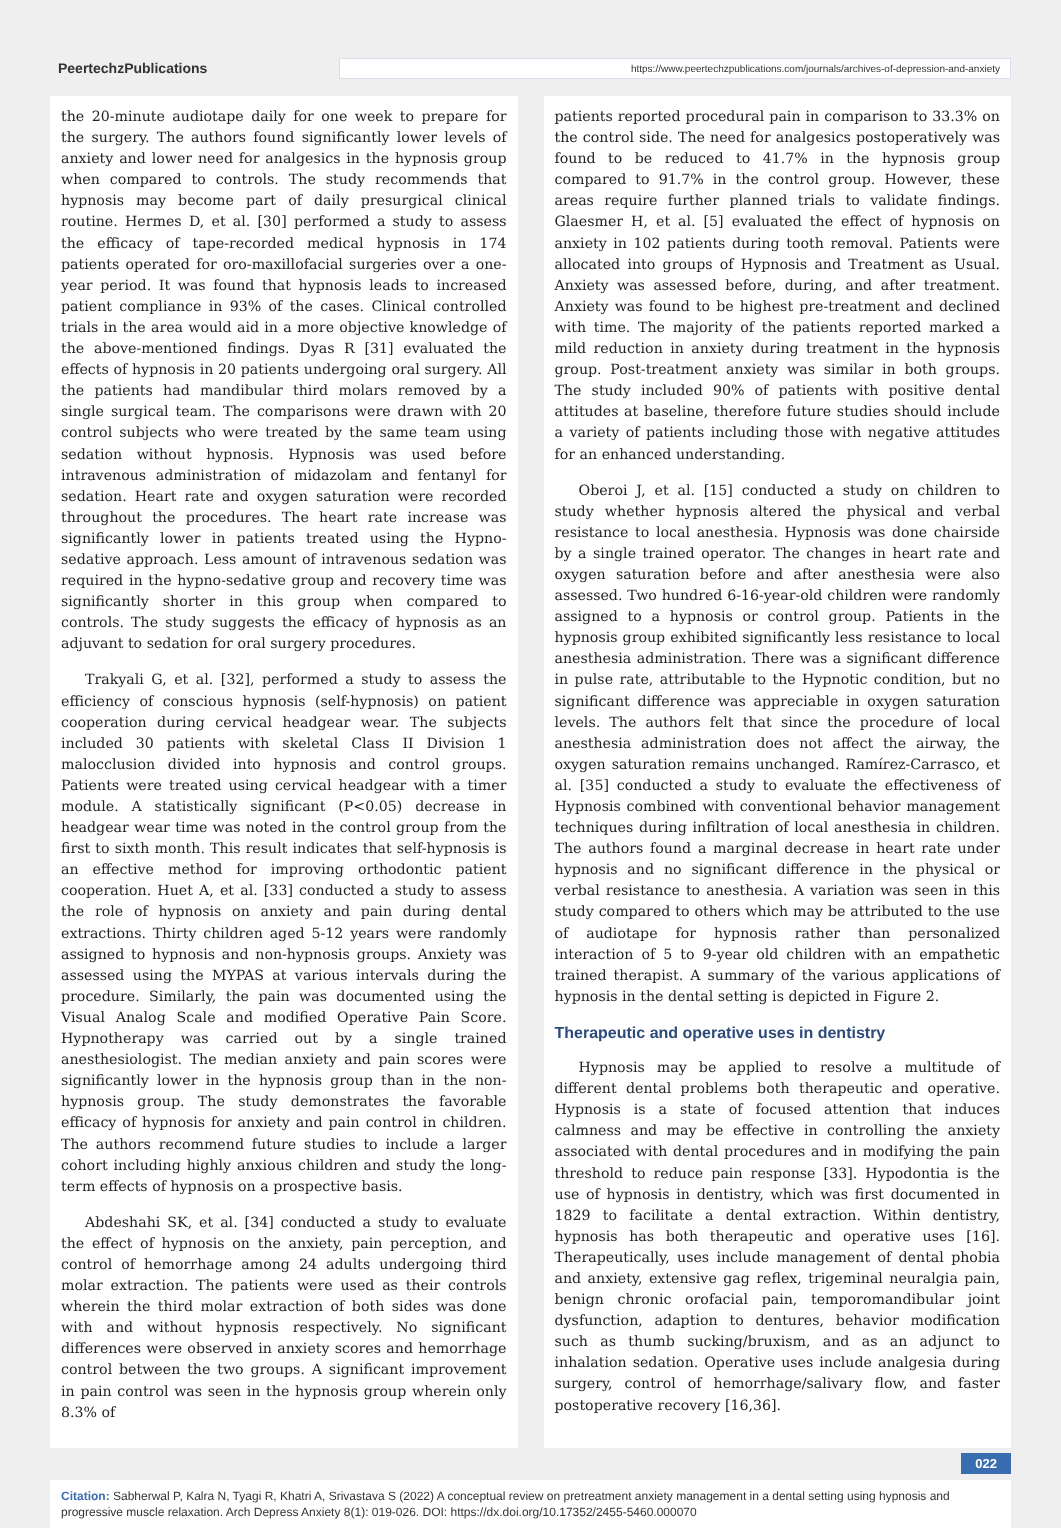PeertechzPublications
https://www.peertechzpublications.com/journals/archives-of-depression-and-anxiety
the 20-minute audiotape daily for one week to prepare for the surgery. The authors found significantly lower levels of anxiety and lower need for analgesics in the hypnosis group when compared to controls. The study recommends that hypnosis may become part of daily presurgical clinical routine. Hermes D, et al. [30] performed a study to assess the efficacy of tape-recorded medical hypnosis in 174 patients operated for oro-maxillofacial surgeries over a one-year period. It was found that hypnosis leads to increased patient compliance in 93% of the cases. Clinical controlled trials in the area would aid in a more objective knowledge of the above-mentioned findings. Dyas R [31] evaluated the effects of hypnosis in 20 patients undergoing oral surgery. All the patients had mandibular third molars removed by a single surgical team. The comparisons were drawn with 20 control subjects who were treated by the same team using sedation without hypnosis. Hypnosis was used before intravenous administration of midazolam and fentanyl for sedation. Heart rate and oxygen saturation were recorded throughout the procedures. The heart rate increase was significantly lower in patients treated using the Hypno-sedative approach. Less amount of intravenous sedation was required in the hypno-sedative group and recovery time was significantly shorter in this group when compared to controls. The study suggests the efficacy of hypnosis as an adjuvant to sedation for oral surgery procedures.
Trakyali G, et al. [32], performed a study to assess the efficiency of conscious hypnosis (self-hypnosis) on patient cooperation during cervical headgear wear. The subjects included 30 patients with skeletal Class II Division 1 malocclusion divided into hypnosis and control groups. Patients were treated using cervical headgear with a timer module. A statistically significant (P<0.05) decrease in headgear wear time was noted in the control group from the first to sixth month. This result indicates that self-hypnosis is an effective method for improving orthodontic patient cooperation. Huet A, et al. [33] conducted a study to assess the role of hypnosis on anxiety and pain during dental extractions. Thirty children aged 5-12 years were randomly assigned to hypnosis and non-hypnosis groups. Anxiety was assessed using the MYPAS at various intervals during the procedure. Similarly, the pain was documented using the Visual Analog Scale and modified Operative Pain Score. Hypnotherapy was carried out by a single trained anesthesiologist. The median anxiety and pain scores were significantly lower in the hypnosis group than in the non-hypnosis group. The study demonstrates the favorable efficacy of hypnosis for anxiety and pain control in children. The authors recommend future studies to include a larger cohort including highly anxious children and study the long-term effects of hypnosis on a prospective basis.
Abdeshahi SK, et al. [34] conducted a study to evaluate the effect of hypnosis on the anxiety, pain perception, and control of hemorrhage among 24 adults undergoing third molar extraction. The patients were used as their controls wherein the third molar extraction of both sides was done with and without hypnosis respectively. No significant differences were observed in anxiety scores and hemorrhage control between the two groups. A significant improvement in pain control was seen in the hypnosis group wherein only 8.3% of
patients reported procedural pain in comparison to 33.3% on the control side. The need for analgesics postoperatively was found to be reduced to 41.7% in the hypnosis group compared to 91.7% in the control group. However, these areas require further planned trials to validate findings. Glaesmer H, et al. [5] evaluated the effect of hypnosis on anxiety in 102 patients during tooth removal. Patients were allocated into groups of Hypnosis and Treatment as Usual. Anxiety was assessed before, during, and after treatment. Anxiety was found to be highest pre-treatment and declined with time. The majority of the patients reported marked a mild reduction in anxiety during treatment in the hypnosis group. Post-treatment anxiety was similar in both groups. The study included 90% of patients with positive dental attitudes at baseline, therefore future studies should include a variety of patients including those with negative attitudes for an enhanced understanding.
Oberoi J, et al. [15] conducted a study on children to study whether hypnosis altered the physical and verbal resistance to local anesthesia. Hypnosis was done chairside by a single trained operator. The changes in heart rate and oxygen saturation before and after anesthesia were also assessed. Two hundred 6-16-year-old children were randomly assigned to a hypnosis or control group. Patients in the hypnosis group exhibited significantly less resistance to local anesthesia administration. There was a significant difference in pulse rate, attributable to the Hypnotic condition, but no significant difference was appreciable in oxygen saturation levels. The authors felt that since the procedure of local anesthesia administration does not affect the airway, the oxygen saturation remains unchanged. Ramírez-Carrasco, et al. [35] conducted a study to evaluate the effectiveness of Hypnosis combined with conventional behavior management techniques during infiltration of local anesthesia in children. The authors found a marginal decrease in heart rate under hypnosis and no significant difference in the physical or verbal resistance to anesthesia. A variation was seen in this study compared to others which may be attributed to the use of audiotape for hypnosis rather than personalized interaction of 5 to 9-year old children with an empathetic trained therapist. A summary of the various applications of hypnosis in the dental setting is depicted in Figure 2.
Therapeutic and operative uses in dentistry
Hypnosis may be applied to resolve a multitude of different dental problems both therapeutic and operative. Hypnosis is a state of focused attention that induces calmness and may be effective in controlling the anxiety associated with dental procedures and in modifying the pain threshold to reduce pain response [33]. Hypodontia is the use of hypnosis in dentistry, which was first documented in 1829 to facilitate a dental extraction. Within dentistry, hypnosis has both therapeutic and operative uses [16]. Therapeutically, uses include management of dental phobia and anxiety, extensive gag reflex, trigeminal neuralgia pain, benign chronic orofacial pain, temporomandibular joint dysfunction, adaption to dentures, behavior modification such as thumb sucking/bruxism, and as an adjunct to inhalation sedation. Operative uses include analgesia during surgery, control of hemorrhage/salivary flow, and faster postoperative recovery [16,36].
022
Citation: Sabherwal P, Kalra N, Tyagi R, Khatri A, Srivastava S (2022) A conceptual review on pretreatment anxiety management in a dental setting using hypnosis and progressive muscle relaxation. Arch Depress Anxiety 8(1): 019-026. DOI: https://dx.doi.org/10.17352/2455-5460.000070